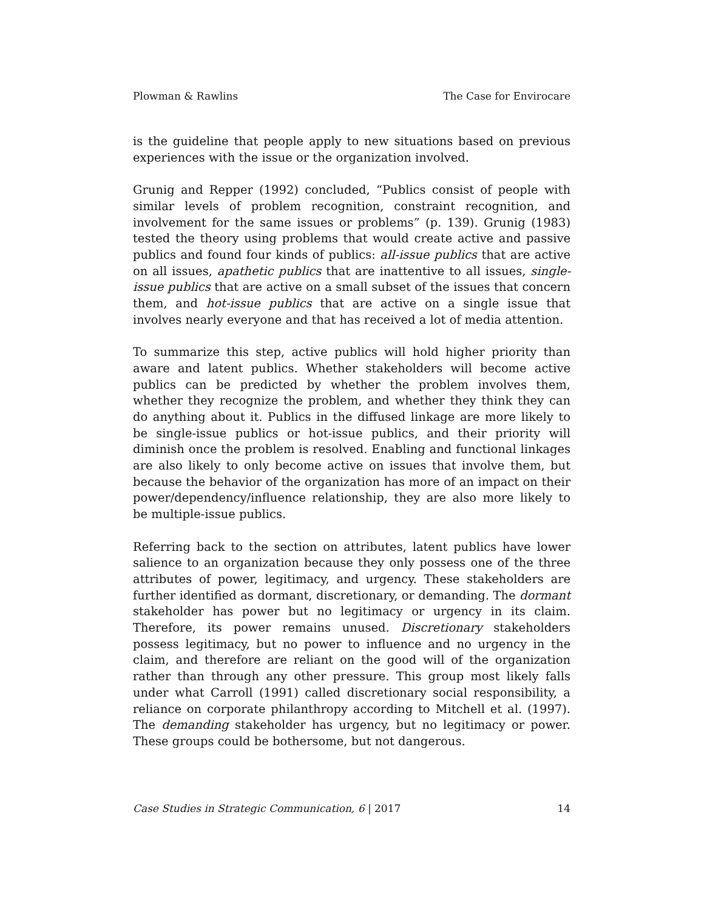Plowman & Rawlins The Case for Envirocare
is the guideline that people apply to new situations based on previous experiences with the issue or the organization involved.
Grunig and Repper (1992) concluded, “Publics consist of people with similar levels of problem recognition, constraint recognition, and involvement for the same issues or problems” (p. 139). Grunig (1983) tested the theory using problems that would create active and passive publics and found four kinds of publics: all-issue publics that are active on all issues, apathetic publics that are inattentive to all issues, single-issue publics that are active on a small subset of the issues that concern them, and hot-issue publics that are active on a single issue that involves nearly everyone and that has received a lot of media attention.
To summarize this step, active publics will hold higher priority than aware and latent publics. Whether stakeholders will become active publics can be predicted by whether the problem involves them, whether they recognize the problem, and whether they think they can do anything about it. Publics in the diffused linkage are more likely to be single-issue publics or hot-issue publics, and their priority will diminish once the problem is resolved. Enabling and functional linkages are also likely to only become active on issues that involve them, but because the behavior of the organization has more of an impact on their power/dependency/influence relationship, they are also more likely to be multiple-issue publics.
Referring back to the section on attributes, latent publics have lower salience to an organization because they only possess one of the three attributes of power, legitimacy, and urgency. These stakeholders are further identified as dormant, discretionary, or demanding. The dormant stakeholder has power but no legitimacy or urgency in its claim. Therefore, its power remains unused. Discretionary stakeholders possess legitimacy, but no power to influence and no urgency in the claim, and therefore are reliant on the good will of the organization rather than through any other pressure. This group most likely falls under what Carroll (1991) called discretionary social responsibility, a reliance on corporate philanthropy according to Mitchell et al. (1997). The demanding stakeholder has urgency, but no legitimacy or power. These groups could be bothersome, but not dangerous.
Case Studies in Strategic Communication, 6 | 2017 14